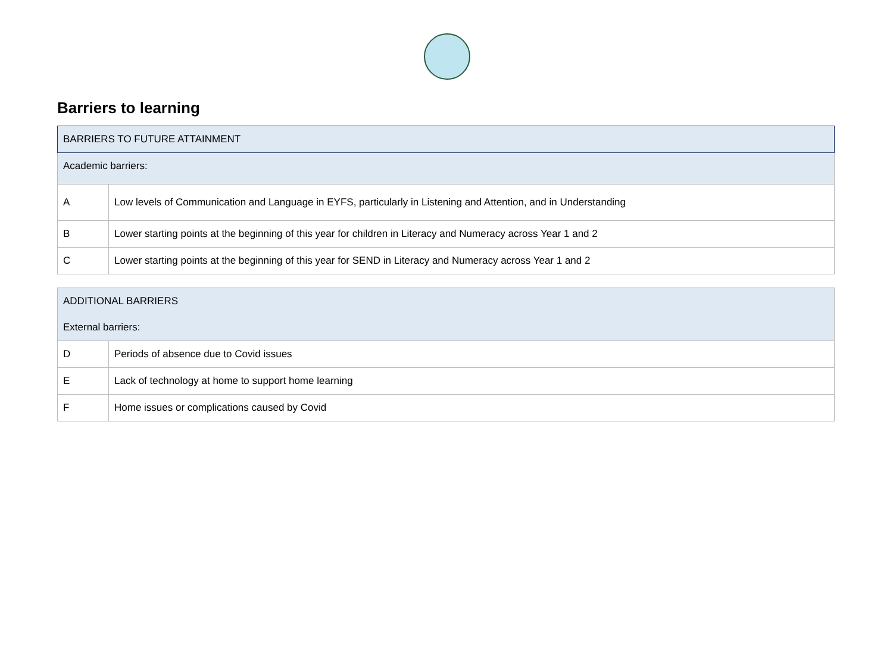Barriers to learning
| BARRIERS TO FUTURE ATTAINMENT | |
| Academic barriers: | |
| A | Low levels of Communication and Language in EYFS, particularly in Listening and Attention, and in Understanding |
| B | Lower starting points at the beginning of this year for children in Literacy and Numeracy across Year 1 and 2 |
| C | Lower starting points at the beginning of this year for SEND in Literacy and Numeracy across Year 1 and 2 |
| ADDITIONAL BARRIERS | |
| External barriers: | |
| D | Periods of absence due to Covid issues |
| E | Lack of technology at home to support home learning |
| F | Home issues or complications caused by Covid |